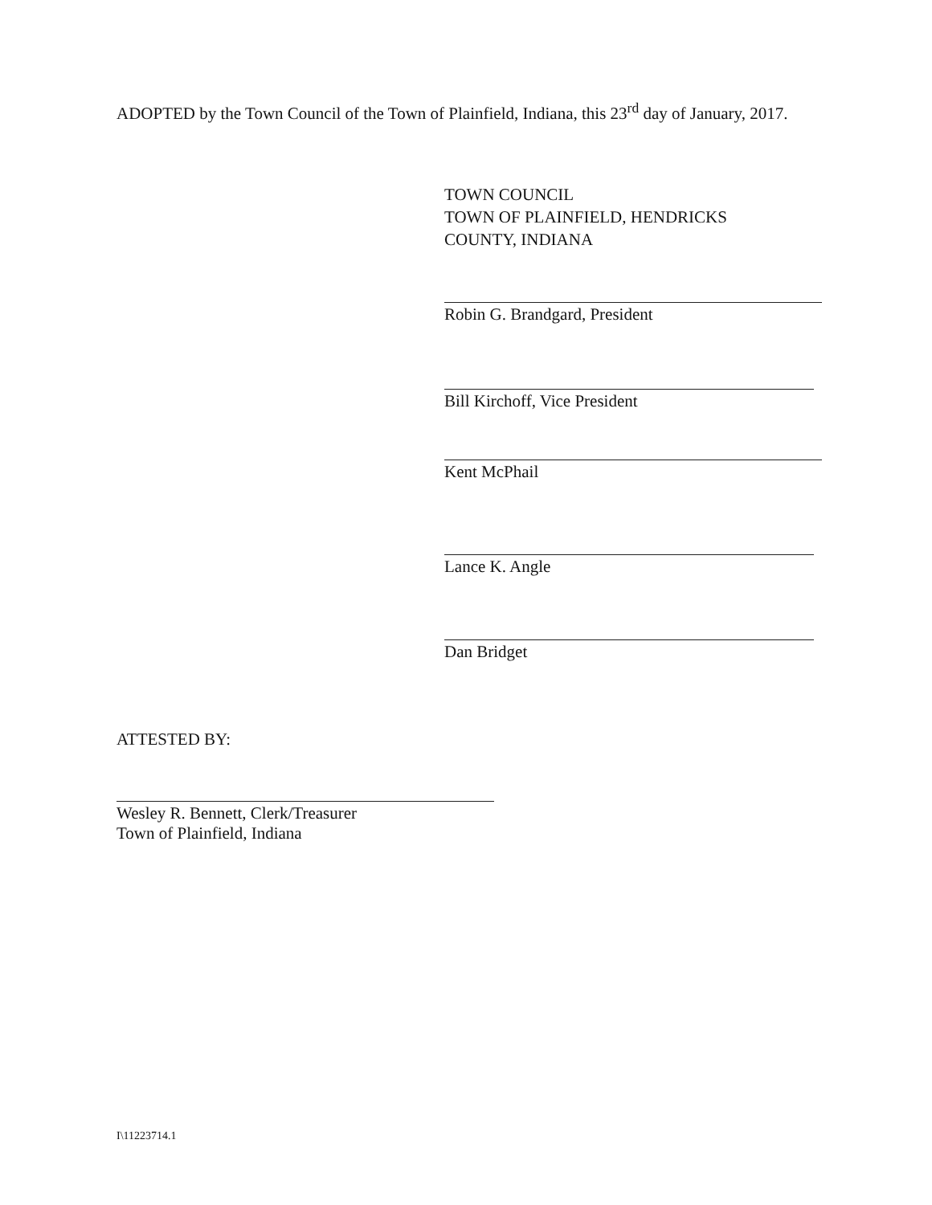ADOPTED by the Town Council of the Town of Plainfield, Indiana, this 23<sup>rd</sup> day of January, 2017.
TOWN COUNCIL
TOWN OF PLAINFIELD, HENDRICKS
COUNTY, INDIANA
Robin G. Brandgard, President
Bill Kirchoff, Vice President
Kent McPhail
Lance K. Angle
Dan Bridget
ATTESTED BY:
Wesley R. Bennett, Clerk/Treasurer
Town of Plainfield, Indiana
I\11223714.1